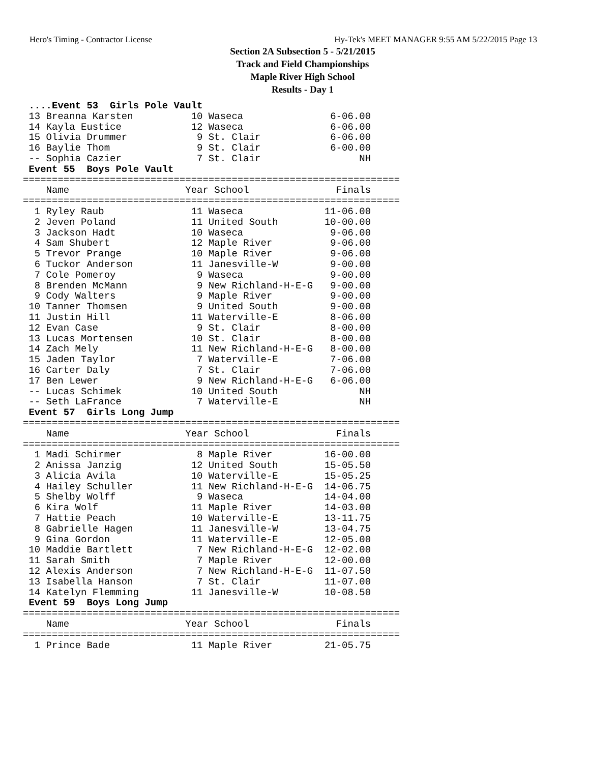Hero's Timing - Contractor License Hy-Tek's MEET MANAGER 9:55 AM 5/22/2015 Page 13
Section 2A Subsection 5 - 5/21/2015
Track and Field Championships
Maple River High School
Results - Day 1
 ....Event 53  Girls Pole Vault
 13 Breanna Karsten          10 Waseca               6-06.00
 14 Kayla Eustice            12 Waseca               6-06.00
 15 Olivia Drummer            9 St. Clair            6-06.00
 16 Baylie Thom               9 St. Clair            6-00.00
 -- Sophia Cazier             7 St. Clair                 NH
 Event 55  Boys Pole Vault
=================================================================
    Name                    Year School               Finals
=================================================================
  1 Ryley Raub               11 Waseca              11-06.00
  2 Jeven Poland             11 United South        10-00.00
  3 Jackson Hadt             10 Waseca               9-06.00
  4 Sam Shubert              12 Maple River          9-06.00
  5 Trevor Prange            10 Maple River          9-06.00
  6 Tuckor Anderson          11 Janesville-W         9-00.00
  7 Cole Pomeroy              9 Waseca               9-00.00
  8 Brenden McMann            9 New Richland-H-E-G   9-00.00
  9 Cody Walters              9 Maple River          9-00.00
 10 Tanner Thomsen            9 United South         9-00.00
 11 Justin Hill              11 Waterville-E         8-06.00
 12 Evan Case                 9 St. Clair            8-00.00
 13 Lucas Mortensen          10 St. Clair            8-00.00
 14 Zach Mely                11 New Richland-H-E-G   8-00.00
 15 Jaden Taylor              7 Waterville-E         7-06.00
 16 Carter Daly               7 St. Clair            7-06.00
 17 Ben Lewer                 9 New Richland-H-E-G   6-06.00
 -- Lucas Schimek            10 United South              NH
 -- Seth LaFrance             7 Waterville-E              NH
 Event 57  Girls Long Jump
=================================================================
    Name                    Year School               Finals
=================================================================
  1 Madi Schirmer             8 Maple River         16-00.00
  2 Anissa Janzig            12 United South        15-05.50
  3 Alicia Avila             10 Waterville-E        15-05.25
  4 Hailey Schuller          11 New Richland-H-E-G  14-06.75
  5 Shelby Wolff              9 Waseca              14-04.00
  6 Kira Wolf                11 Maple River         14-03.00
  7 Hattie Peach             10 Waterville-E        13-11.75
  8 Gabrielle Hagen          11 Janesville-W        13-04.75
  9 Gina Gordon              11 Waterville-E        12-05.00
 10 Maddie Bartlett           7 New Richland-H-E-G  12-02.00
 11 Sarah Smith               7 Maple River         12-00.00
 12 Alexis Anderson           7 New Richland-H-E-G  11-07.50
 13 Isabella Hanson           7 St. Clair           11-07.00
 14 Katelyn Flemming         11 Janesville-W        10-08.50
 Event 59  Boys Long Jump
=================================================================
    Name                    Year School               Finals
=================================================================
  1 Prince Bade              11 Maple River         21-05.75